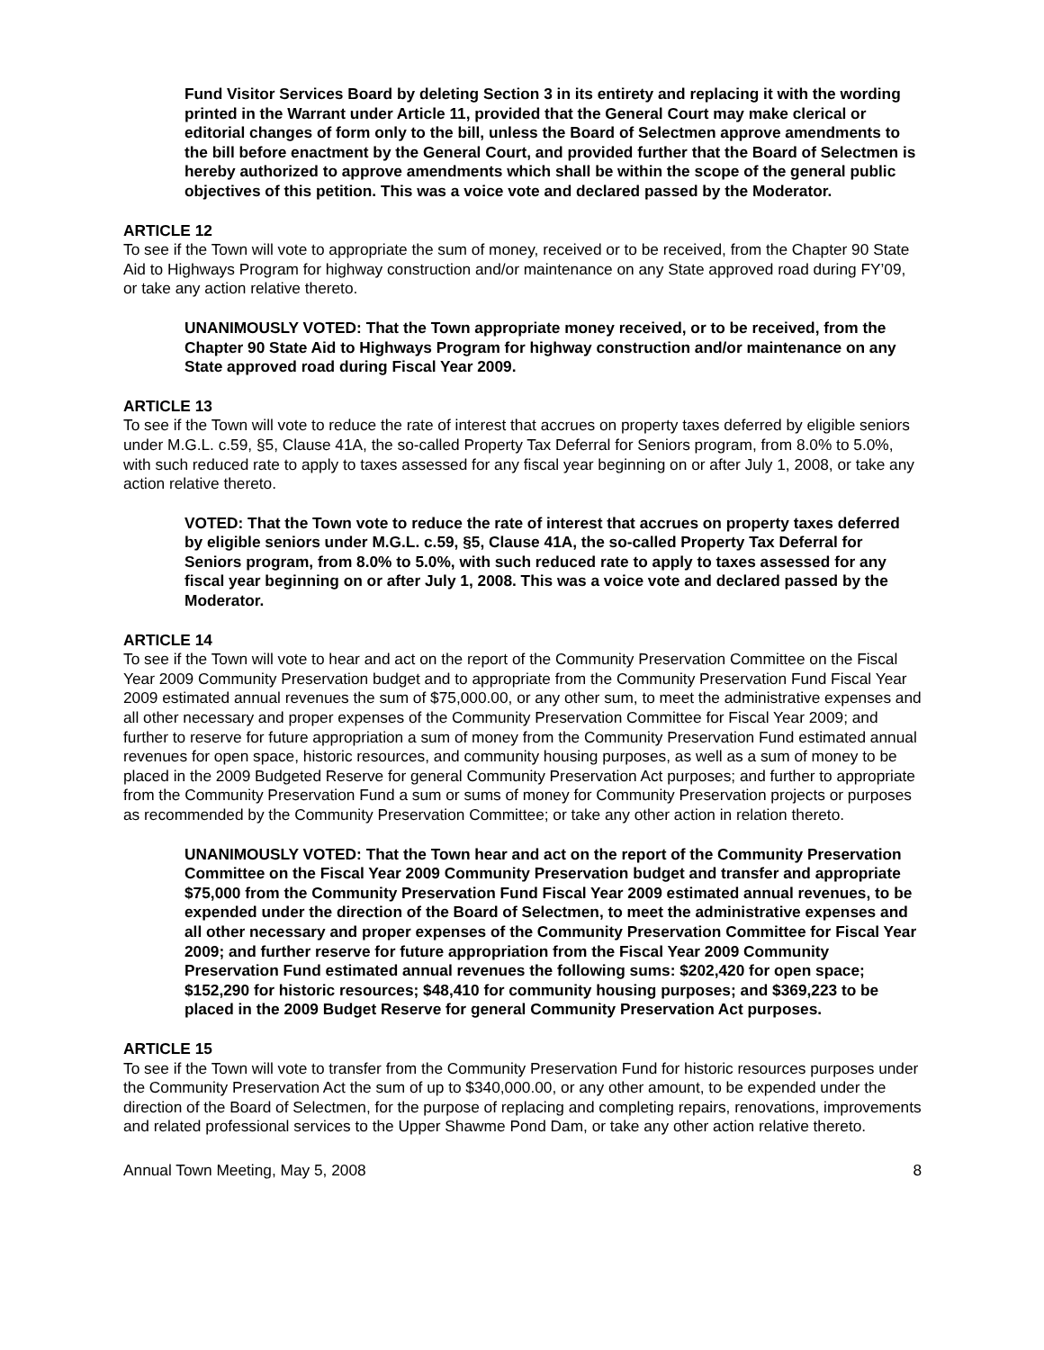Fund Visitor Services Board by deleting Section 3 in its entirety and replacing it with the wording printed in the Warrant under Article 11, provided that the General Court may make clerical or editorial changes of form only to the bill, unless the Board of Selectmen approve amendments to the bill before enactment by the General Court, and provided further that the Board of Selectmen is hereby authorized to approve amendments which shall be within the scope of the general public objectives of this petition. This was a voice vote and declared passed by the Moderator.
ARTICLE 12
To see if the Town will vote to appropriate the sum of money, received or to be received, from the Chapter 90 State Aid to Highways Program for highway construction and/or maintenance on any State approved road during FY’09, or take any action relative thereto.
UNANIMOUSLY VOTED: That the Town appropriate money received, or to be received, from the Chapter 90 State Aid to Highways Program for highway construction and/or maintenance on any State approved road during Fiscal Year 2009.
ARTICLE 13
To see if the Town will vote to reduce the rate of interest that accrues on property taxes deferred by eligible seniors under M.G.L. c.59, §5, Clause 41A, the so-called Property Tax Deferral for Seniors program, from 8.0% to 5.0%, with such reduced rate to apply to taxes assessed for any fiscal year beginning on or after July 1, 2008, or take any action relative thereto.
VOTED: That the Town vote to reduce the rate of interest that accrues on property taxes deferred by eligible seniors under M.G.L. c.59, §5, Clause 41A, the so-called Property Tax Deferral for Seniors program, from 8.0% to 5.0%, with such reduced rate to apply to taxes assessed for any fiscal year beginning on or after July 1, 2008. This was a voice vote and declared passed by the Moderator.
ARTICLE 14
To see if the Town will vote to hear and act on the report of the Community Preservation Committee on the Fiscal Year 2009 Community Preservation budget and to appropriate from the Community Preservation Fund Fiscal Year 2009 estimated annual revenues the sum of $75,000.00, or any other sum, to meet the administrative expenses and all other necessary and proper expenses of the Community Preservation Committee for Fiscal Year 2009; and further to reserve for future appropriation a sum of money from the Community Preservation Fund estimated annual revenues for open space, historic resources, and community housing purposes, as well as a sum of money to be placed in the 2009 Budgeted Reserve for general Community Preservation Act purposes; and further to appropriate from the Community Preservation Fund a sum or sums of money for Community Preservation projects or purposes as recommended by the Community Preservation Committee; or take any other action in relation thereto.
UNANIMOUSLY VOTED: That the Town hear and act on the report of the Community Preservation Committee on the Fiscal Year 2009 Community Preservation budget and transfer and appropriate $75,000 from the Community Preservation Fund Fiscal Year 2009 estimated annual revenues, to be expended under the direction of the Board of Selectmen, to meet the administrative expenses and all other necessary and proper expenses of the Community Preservation Committee for Fiscal Year 2009; and further reserve for future appropriation from the Fiscal Year 2009 Community Preservation Fund estimated annual revenues the following sums: $202,420 for open space; $152,290 for historic resources; $48,410 for community housing purposes; and $369,223 to be placed in the 2009 Budget Reserve for general Community Preservation Act purposes.
ARTICLE 15
To see if the Town will vote to transfer from the Community Preservation Fund for historic resources purposes under the Community Preservation Act the sum of up to $340,000.00, or any other amount, to be expended under the direction of the Board of Selectmen, for the purpose of replacing and completing repairs, renovations, improvements and related professional services to the Upper Shawme Pond Dam, or take any other action relative thereto.
Annual Town Meeting, May 5, 2008 8